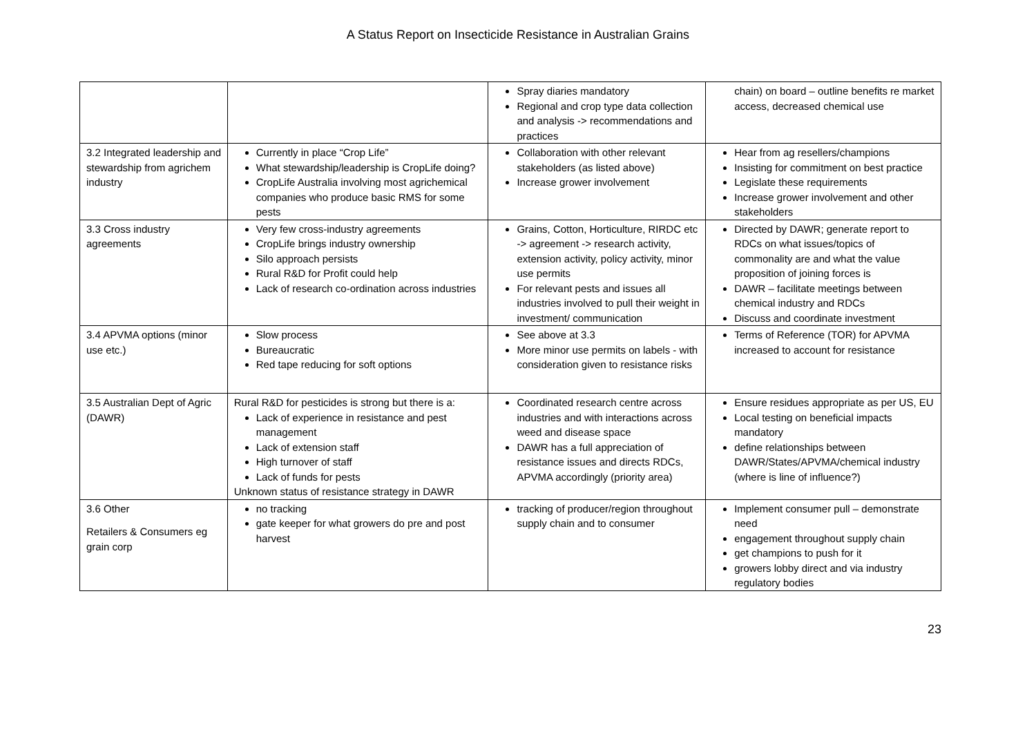A Status Report on Insecticide Resistance in Australian Grains
| | | Spray diaries mandatory Regional and crop type data collection and analysis -> recommendations and practices | chain) on board – outline benefits re market access, decreased chemical use |
| 3.2 Integrated leadership and stewardship from agrichem industry | Currently in place “Crop Life” What stewardship/leadership is CropLife doing? CropLife Australia involving most agrichemical companies who produce basic RMS for some pests | Collaboration with other relevant stakeholders (as listed above) Increase grower involvement | Hear from ag resellers/champions Insisting for commitment on best practice Legislate these requirements Increase grower involvement and other stakeholders |
| 3.3 Cross industry agreements | Very few cross-industry agreements CropLife brings industry ownership Silo approach persists Rural R&D for Profit could help Lack of research co-ordination across industries | Grains, Cotton, Horticulture, RIRDC etc -> agreement -> research activity, extension activity, policy activity, minor use permits For relevant pests and issues all industries involved to pull their weight in investment/ communication | Directed by DAWR; generate report to RDCs on what issues/topics of commonality are and what the value proposition of joining forces is DAWR – facilitate meetings between chemical industry and RDCs Discuss and coordinate investment |
| 3.4 APVMA options (minor use etc.) | Slow process Bureaucratic Red tape reducing for soft options | See above at 3.3 More minor use permits on labels - with consideration given to resistance risks | Terms of Reference (TOR) for APVMA increased to account for resistance |
| 3.5 Australian Dept of Agric (DAWR) | Rural R&D for pesticides is strong but there is a: Lack of experience in resistance and pest management Lack of extension staff High turnover of staff Lack of funds for pests Unknown status of resistance strategy in DAWR | Coordinated research centre across industries and with interactions across weed and disease space DAWR has a full appreciation of resistance issues and directs RDCs, APVMA accordingly (priority area) | Ensure residues appropriate as per US, EU Local testing on beneficial impacts mandatory define relationships between DAWR/States/APVMA/chemical industry (where is line of influence?) |
| 3.6 Other Retailers & Consumers eg grain corp | no tracking gate keeper for what growers do pre and post harvest | tracking of producer/region throughout supply chain and to consumer | Implement consumer pull – demonstrate need engagement throughout supply chain get champions to push for it growers lobby direct and via industry regulatory bodies |
23